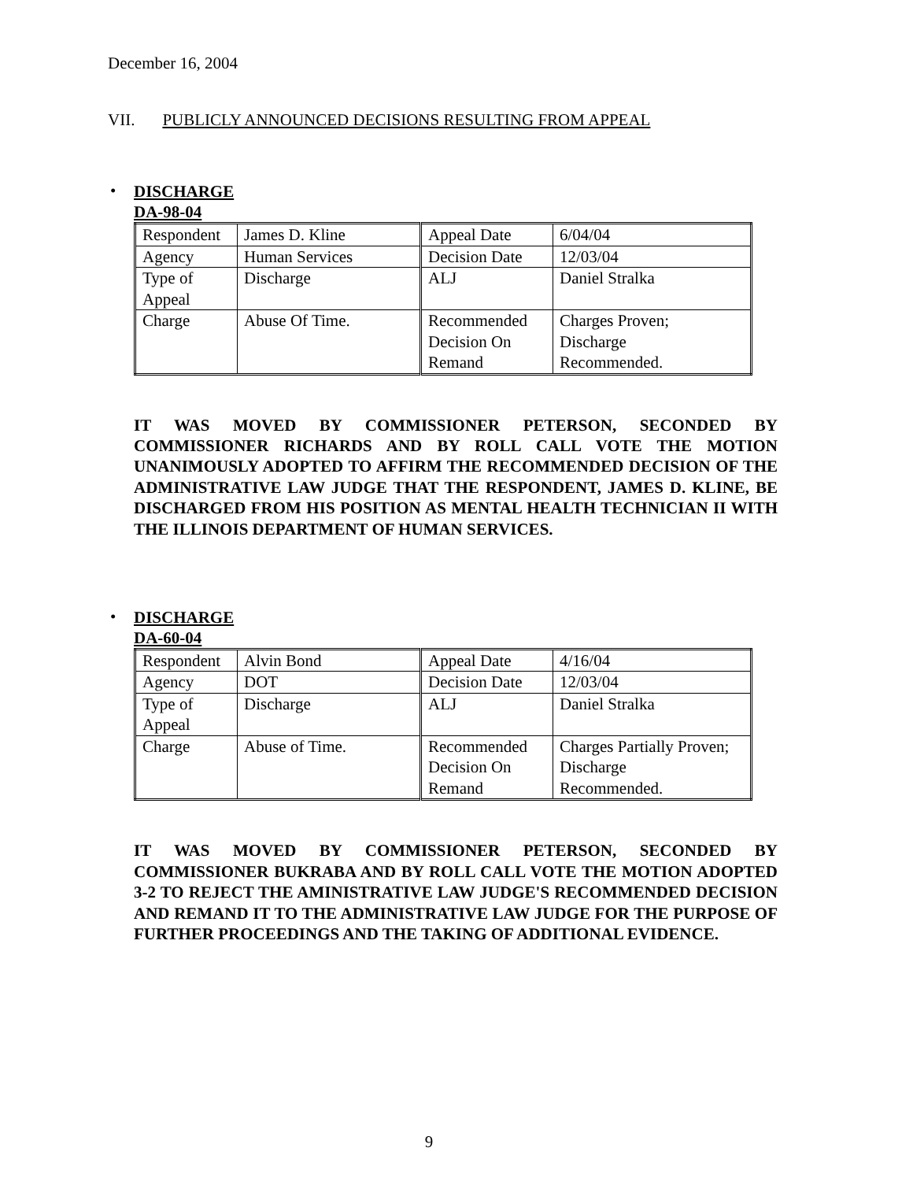December 16, 2004
VII. PUBLICLY ANNOUNCED DECISIONS RESULTING FROM APPEAL
•
DISCHARGE
DA-98-04
| Respondent | James D. Kline | Appeal Date | 6/04/04 |
| Agency | Human Services | Decision Date | 12/03/04 |
| Type of Appeal | Discharge | ALJ | Daniel Stralka |
| Charge | Abuse Of Time. | Recommended Decision On Remand | Charges Proven; Discharge Recommended. |
IT WAS MOVED BY COMMISSIONER PETERSON, SECONDED BY COMMISSIONER RICHARDS AND BY ROLL CALL VOTE THE MOTION UNANIMOUSLY ADOPTED TO AFFIRM THE RECOMMENDED DECISION OF THE ADMINISTRATIVE LAW JUDGE THAT THE RESPONDENT, JAMES D. KLINE, BE DISCHARGED FROM HIS POSITION AS MENTAL HEALTH TECHNICIAN II WITH THE ILLINOIS DEPARTMENT OF HUMAN SERVICES.
•
DISCHARGE
DA-60-04
| Respondent | Alvin Bond | Appeal Date | 4/16/04 |
| Agency | DOT | Decision Date | 12/03/04 |
| Type of Appeal | Discharge | ALJ | Daniel Stralka |
| Charge | Abuse of Time. | Recommended Decision On Remand | Charges Partially Proven; Discharge Recommended. |
IT WAS MOVED BY COMMISSIONER PETERSON, SECONDED BY COMMISSIONER BUKRABA AND BY ROLL CALL VOTE THE MOTION ADOPTED 3-2 TO REJECT THE AMINISTRATIVE LAW JUDGE'S RECOMMENDED DECISION AND REMAND IT TO THE ADMINISTRATIVE LAW JUDGE FOR THE PURPOSE OF FURTHER PROCEEDINGS AND THE TAKING OF ADDITIONAL EVIDENCE.
9